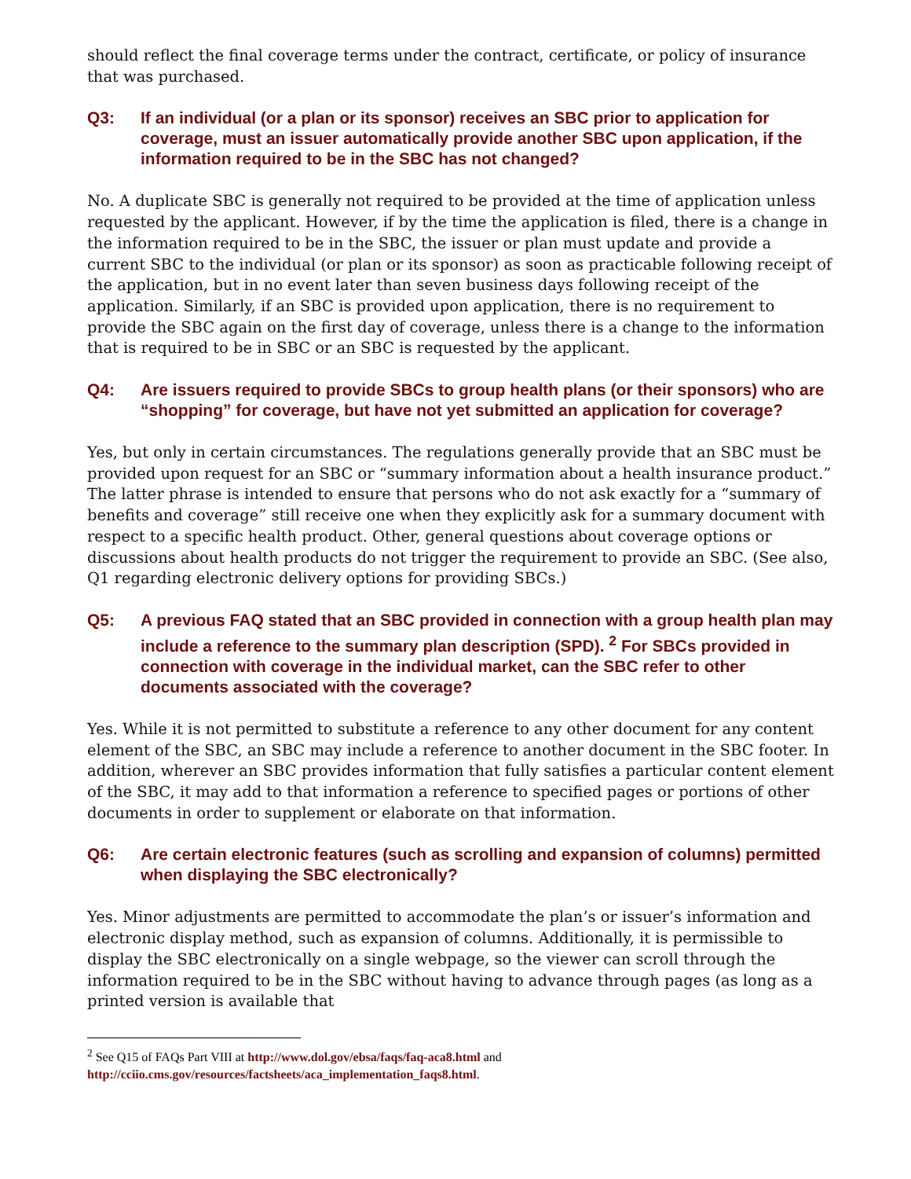should reflect the final coverage terms under the contract, certificate, or policy of insurance that was purchased.
Q3: If an individual (or a plan or its sponsor) receives an SBC prior to application for coverage, must an issuer automatically provide another SBC upon application, if the information required to be in the SBC has not changed?
No. A duplicate SBC is generally not required to be provided at the time of application unless requested by the applicant. However, if by the time the application is filed, there is a change in the information required to be in the SBC, the issuer or plan must update and provide a current SBC to the individual (or plan or its sponsor) as soon as practicable following receipt of the application, but in no event later than seven business days following receipt of the application. Similarly, if an SBC is provided upon application, there is no requirement to provide the SBC again on the first day of coverage, unless there is a change to the information that is required to be in SBC or an SBC is requested by the applicant.
Q4: Are issuers required to provide SBCs to group health plans (or their sponsors) who are “shopping” for coverage, but have not yet submitted an application for coverage?
Yes, but only in certain circumstances. The regulations generally provide that an SBC must be provided upon request for an SBC or “summary information about a health insurance product.” The latter phrase is intended to ensure that persons who do not ask exactly for a “summary of benefits and coverage” still receive one when they explicitly ask for a summary document with respect to a specific health product. Other, general questions about coverage options or discussions about health products do not trigger the requirement to provide an SBC. (See also, Q1 regarding electronic delivery options for providing SBCs.)
Q5: A previous FAQ stated that an SBC provided in connection with a group health plan may include a reference to the summary plan description (SPD). <sup>2</sup> For SBCs provided in connection with coverage in the individual market, can the SBC refer to other documents associated with the coverage?
Yes. While it is not permitted to substitute a reference to any other document for any content element of the SBC, an SBC may include a reference to another document in the SBC footer. In addition, wherever an SBC provides information that fully satisfies a particular content element of the SBC, it may add to that information a reference to specified pages or portions of other documents in order to supplement or elaborate on that information.
Q6: Are certain electronic features (such as scrolling and expansion of columns) permitted when displaying the SBC electronically?
Yes. Minor adjustments are permitted to accommodate the plan’s or issuer’s information and electronic display method, such as expansion of columns. Additionally, it is permissible to display the SBC electronically on a single webpage, so the viewer can scroll through the information required to be in the SBC without having to advance through pages (as long as a printed version is available that
<sup>2</sup> See Q15 of FAQs Part VIII at http://www.dol.gov/ebsa/faqs/faq-aca8.html and http://cciio.cms.gov/resources/factsheets/aca_implementation_faqs8.html.